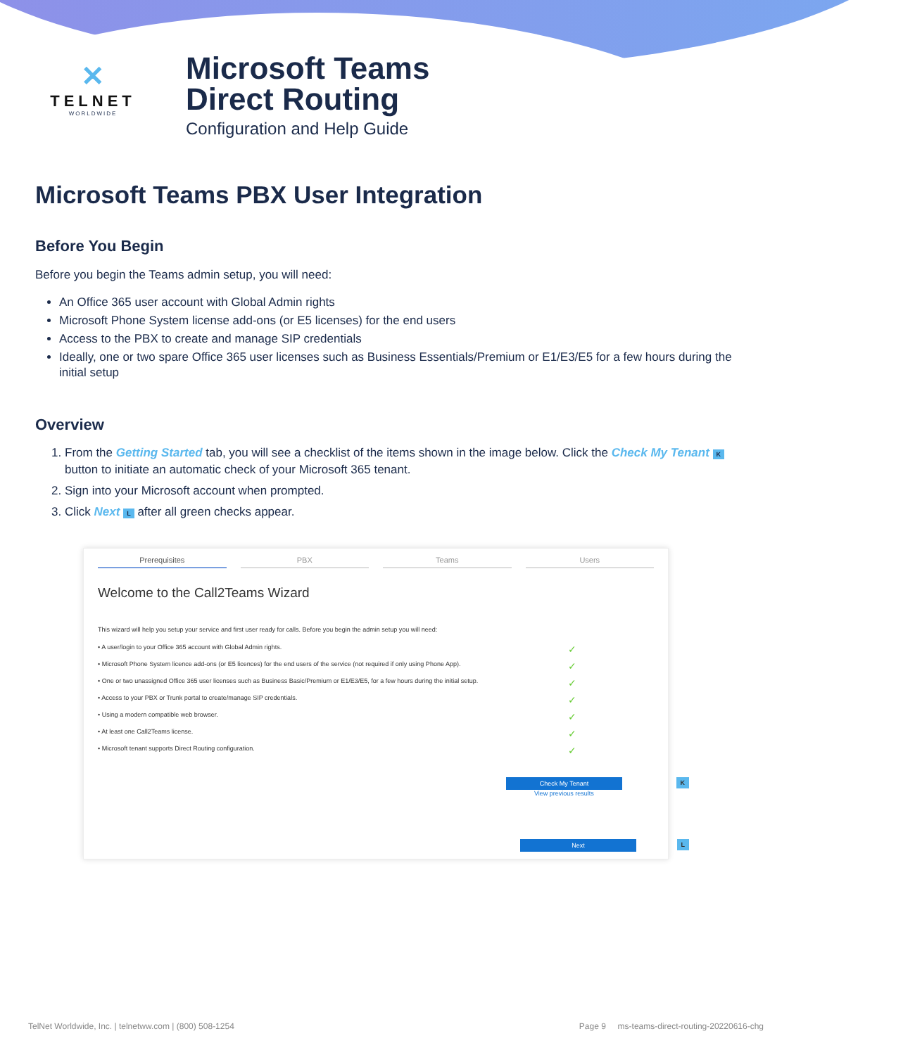✕
TELNET
WORLDWIDE
Microsoft Teams
Direct Routing
Configuration and Help Guide
Microsoft Teams PBX User Integration
Before You Begin
Before you begin the Teams admin setup, you will need:
An Office 365 user account with Global Admin rights
Microsoft Phone System license add-ons (or E5 licenses) for the end users
Access to the PBX to create and manage SIP credentials
Ideally, one or two spare Office 365 user licenses such as Business Essentials/Premium or E1/E3/E5 for a few hours during the initial setup
Overview
1. From the Getting Started tab, you will see a checklist of the items shown in the image below. Click the Check My Tenant K button to initiate an automatic check of your Microsoft 365 tenant.
2. Sign into your Microsoft account when prompted.
3. Click Next L after all green checks appear.
Prerequisites PBX Teams Users
Welcome to the Call2Teams Wizard
This wizard will help you setup your service and first user ready for calls. Before you begin the admin setup you will need:
• A user/login to your Office 365 account with Global Admin rights. ✓
• Microsoft Phone System licence add-ons (or E5 licences) for the end users of the service (not required if only using Phone App). ✓
• One or two unassigned Office 365 user licenses such as Business Basic/Premium or E1/E3/E5, for a few hours during the initial setup. ✓
• Access to your PBX or Trunk portal to create/manage SIP credentials. ✓
• Using a modern compatible web browser. ✓
• At least one Call2Teams license. ✓
• Microsoft tenant supports Direct Routing configuration. ✓
Check My Tenant
K
View previous results
Next
L
TelNet Worldwide, Inc. | telnetww.com | (800) 508-1254 Page 9 ms-teams-direct-routing-20220616-chg